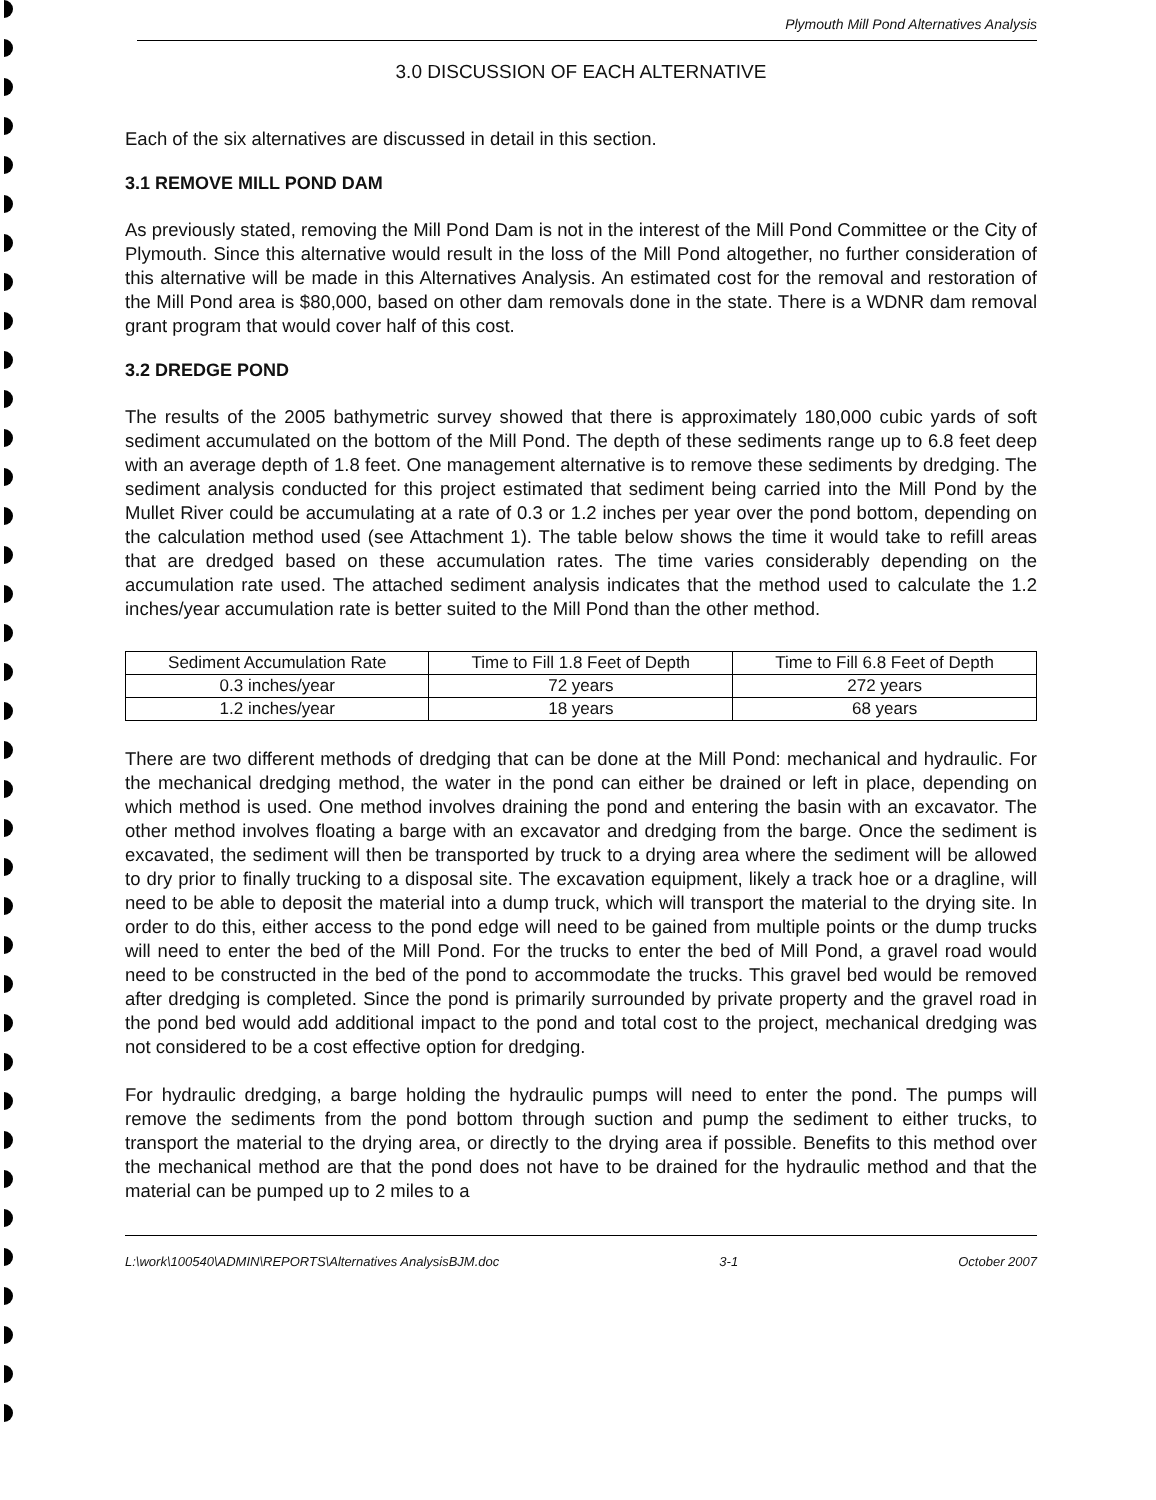Plymouth Mill Pond Alternatives Analysis
3.0 DISCUSSION OF EACH ALTERNATIVE
Each of the six alternatives are discussed in detail in this section.
3.1 REMOVE MILL POND DAM
As previously stated, removing the Mill Pond Dam is not in the interest of the Mill Pond Committee or the City of Plymouth. Since this alternative would result in the loss of the Mill Pond altogether, no further consideration of this alternative will be made in this Alternatives Analysis. An estimated cost for the removal and restoration of the Mill Pond area is $80,000, based on other dam removals done in the state. There is a WDNR dam removal grant program that would cover half of this cost.
3.2 DREDGE POND
The results of the 2005 bathymetric survey showed that there is approximately 180,000 cubic yards of soft sediment accumulated on the bottom of the Mill Pond. The depth of these sediments range up to 6.8 feet deep with an average depth of 1.8 feet. One management alternative is to remove these sediments by dredging. The sediment analysis conducted for this project estimated that sediment being carried into the Mill Pond by the Mullet River could be accumulating at a rate of 0.3 or 1.2 inches per year over the pond bottom, depending on the calculation method used (see Attachment 1). The table below shows the time it would take to refill areas that are dredged based on these accumulation rates. The time varies considerably depending on the accumulation rate used. The attached sediment analysis indicates that the method used to calculate the 1.2 inches/year accumulation rate is better suited to the Mill Pond than the other method.
| Sediment Accumulation Rate | Time to Fill 1.8 Feet of Depth | Time to Fill 6.8 Feet of Depth |
| --- | --- | --- |
| 0.3 inches/year | 72 years | 272 years |
| 1.2 inches/year | 18 years | 68 years |
There are two different methods of dredging that can be done at the Mill Pond: mechanical and hydraulic. For the mechanical dredging method, the water in the pond can either be drained or left in place, depending on which method is used. One method involves draining the pond and entering the basin with an excavator. The other method involves floating a barge with an excavator and dredging from the barge. Once the sediment is excavated, the sediment will then be transported by truck to a drying area where the sediment will be allowed to dry prior to finally trucking to a disposal site. The excavation equipment, likely a track hoe or a dragline, will need to be able to deposit the material into a dump truck, which will transport the material to the drying site. In order to do this, either access to the pond edge will need to be gained from multiple points or the dump trucks will need to enter the bed of the Mill Pond. For the trucks to enter the bed of Mill Pond, a gravel road would need to be constructed in the bed of the pond to accommodate the trucks. This gravel bed would be removed after dredging is completed. Since the pond is primarily surrounded by private property and the gravel road in the pond bed would add additional impact to the pond and total cost to the project, mechanical dredging was not considered to be a cost effective option for dredging.
For hydraulic dredging, a barge holding the hydraulic pumps will need to enter the pond. The pumps will remove the sediments from the pond bottom through suction and pump the sediment to either trucks, to transport the material to the drying area, or directly to the drying area if possible. Benefits to this method over the mechanical method are that the pond does not have to be drained for the hydraulic method and that the material can be pumped up to 2 miles to a
L:\work\100540\ADMIN\REPORTS\Alternatives AnalysisBJM.doc 3-1 October 2007